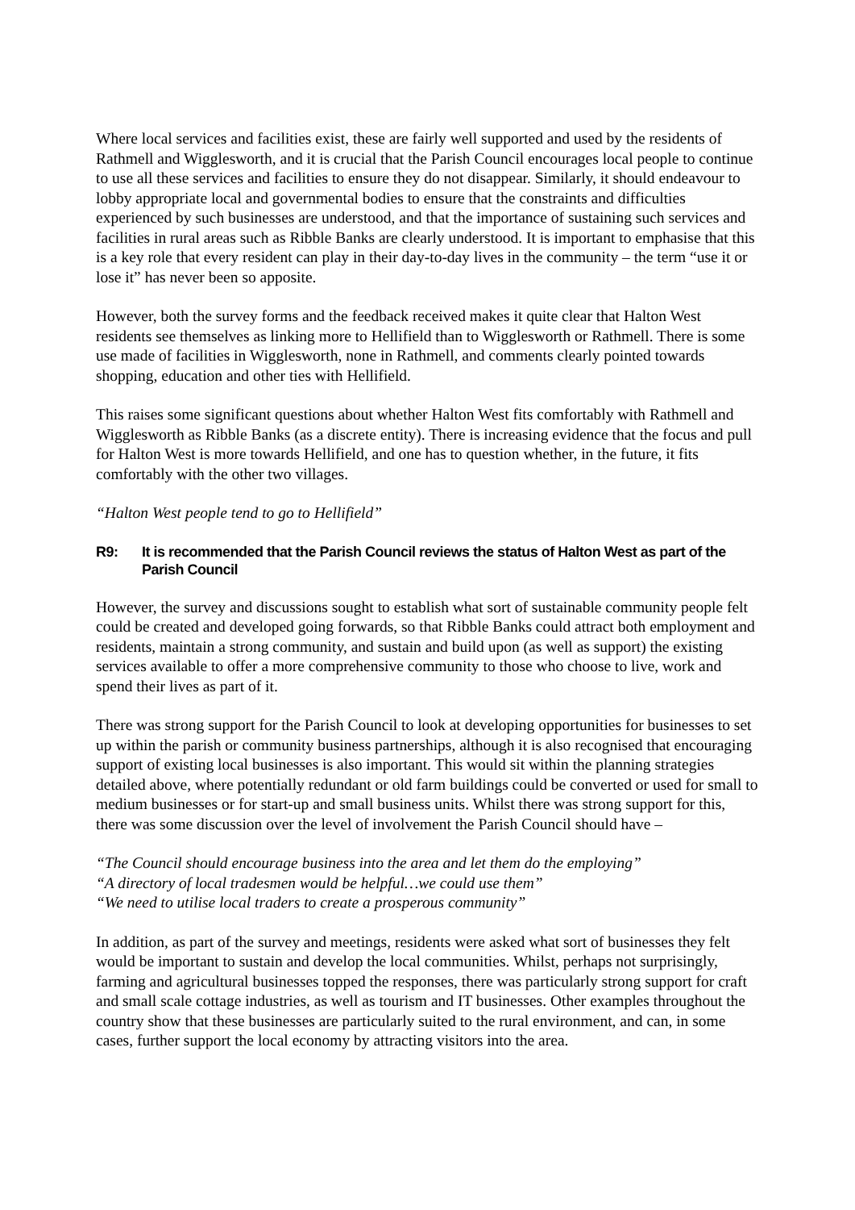Where local services and facilities exist, these are fairly well supported and used by the residents of Rathmell and Wigglesworth, and it is crucial that the Parish Council encourages local people to continue to use all these services and facilities to ensure they do not disappear. Similarly, it should endeavour to lobby appropriate local and governmental bodies to ensure that the constraints and difficulties experienced by such businesses are understood, and that the importance of sustaining such services and facilities in rural areas such as Ribble Banks are clearly understood. It is important to emphasise that this is a key role that every resident can play in their day-to-day lives in the community – the term “use it or lose it” has never been so apposite.
However, both the survey forms and the feedback received makes it quite clear that Halton West residents see themselves as linking more to Hellifield than to Wigglesworth or Rathmell. There is some use made of facilities in Wigglesworth, none in Rathmell, and comments clearly pointed towards shopping, education and other ties with Hellifield.
This raises some significant questions about whether Halton West fits comfortably with Rathmell and Wigglesworth as Ribble Banks (as a discrete entity). There is increasing evidence that the focus and pull for Halton West is more towards Hellifield, and one has to question whether, in the future, it fits comfortably with the other two villages.
“Halton West people tend to go to Hellifield”
R9: It is recommended that the Parish Council reviews the status of Halton West as part of the Parish Council
However, the survey and discussions sought to establish what sort of sustainable community people felt could be created and developed going forwards, so that Ribble Banks could attract both employment and residents, maintain a strong community, and sustain and build upon (as well as support) the existing services available to offer a more comprehensive community to those who choose to live, work and spend their lives as part of it.
There was strong support for the Parish Council to look at developing opportunities for businesses to set up within the parish or community business partnerships, although it is also recognised that encouraging support of existing local businesses is also important. This would sit within the planning strategies detailed above, where potentially redundant or old farm buildings could be converted or used for small to medium businesses or for start-up and small business units. Whilst there was strong support for this, there was some discussion over the level of involvement the Parish Council should have –
“The Council should encourage business into the area and let them do the employing”
“A directory of local tradesmen would be helpful…we could use them”
“We need to utilise local traders to create a prosperous community”
In addition, as part of the survey and meetings, residents were asked what sort of businesses they felt would be important to sustain and develop the local communities. Whilst, perhaps not surprisingly, farming and agricultural businesses topped the responses, there was particularly strong support for craft and small scale cottage industries, as well as tourism and IT businesses. Other examples throughout the country show that these businesses are particularly suited to the rural environment, and can, in some cases, further support the local economy by attracting visitors into the area.